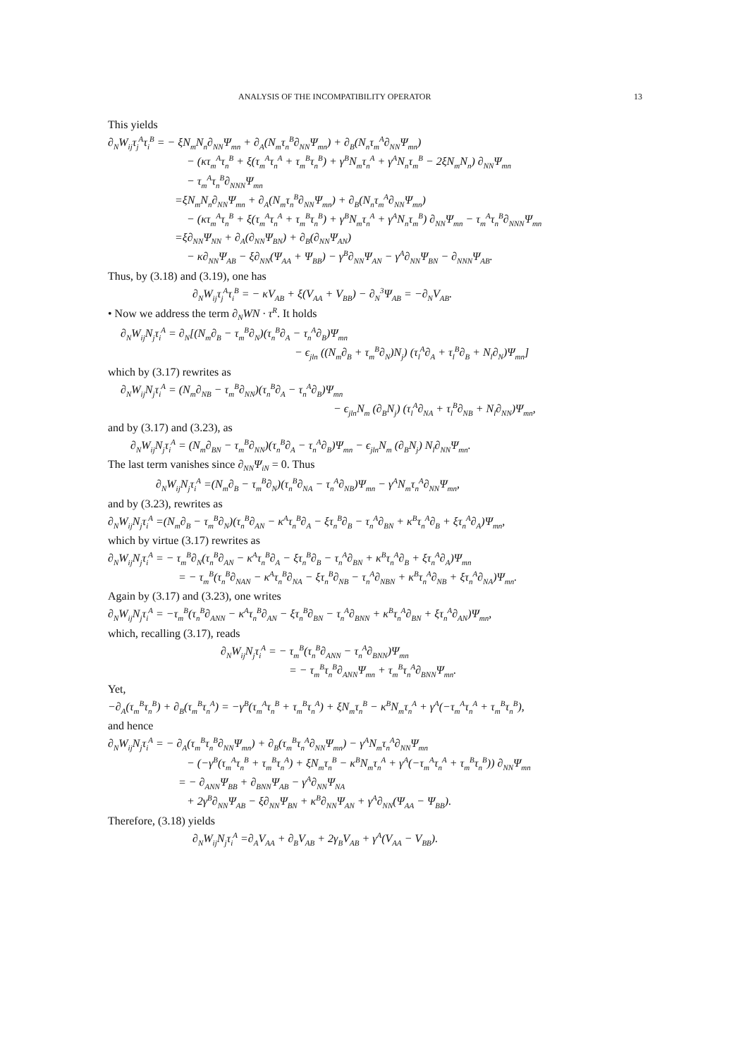ANALYSIS OF THE INCOMPATIBILITY OPERATOR 13
This yields
∂<sub>N</sub>W<sub>ij</sub>τ<sub>j</sub><sup>A</sup>τ<sub>i</sub><sup>B</sup> = − ξN<sub>m</sub>N<sub>n</sub>∂<sub>NN</sub>Ψ<sub>mn</sub> + ∂<sub>A</sub>(N<sub>m</sub>τ<sub>n</sub><sup>B</sup>∂<sub>NN</sub>Ψ<sub>mn</sub>) + ∂<sub>B</sub>(N<sub>n</sub>τ<sub>m</sub><sup>A</sup>∂<sub>NN</sub>Ψ<sub>mn</sub>)
− (κτ<sub>m</sub><sup>A</sup>τ<sub>n</sub><sup>B</sup> + ξ(τ<sub>m</sub><sup>A</sup>τ<sub>n</sub><sup>A</sup> + τ<sub>m</sub><sup>B</sup>τ<sub>n</sub><sup>B</sup>) + γ<sup>B</sup>N<sub>m</sub>τ<sub>n</sub><sup>A</sup> + γ<sup>A</sup>N<sub>n</sub>τ<sub>m</sub><sup>B</sup> − 2ξN<sub>m</sub>N<sub>n</sub>) ∂<sub>NN</sub>Ψ<sub>mn</sub>
− τ<sub>m</sub><sup>A</sup>τ<sub>n</sub><sup>B</sup>∂<sub>NNN</sub>Ψ<sub>mn</sub>
=ξN<sub>m</sub>N<sub>n</sub>∂<sub>NN</sub>Ψ<sub>mn</sub> + ∂<sub>A</sub>(N<sub>m</sub>τ<sub>n</sub><sup>B</sup>∂<sub>NN</sub>Ψ<sub>mn</sub>) + ∂<sub>B</sub>(N<sub>n</sub>τ<sub>m</sub><sup>A</sup>∂<sub>NN</sub>Ψ<sub>mn</sub>)
− (κτ<sub>m</sub><sup>A</sup>τ<sub>n</sub><sup>B</sup> + ξ(τ<sub>m</sub><sup>A</sup>τ<sub>n</sub><sup>A</sup> + τ<sub>m</sub><sup>B</sup>τ<sub>n</sub><sup>B</sup>) + γ<sup>B</sup>N<sub>m</sub>τ<sub>n</sub><sup>A</sup> + γ<sup>A</sup>N<sub>n</sub>τ<sub>m</sub><sup>B</sup>) ∂<sub>NN</sub>Ψ<sub>mn</sub> − τ<sub>m</sub><sup>A</sup>τ<sub>n</sub><sup>B</sup>∂<sub>NNN</sub>Ψ<sub>mn</sub>
=ξ∂<sub>NN</sub>Ψ<sub>NN</sub> + ∂<sub>A</sub>(∂<sub>NN</sub>Ψ<sub>BN</sub>) + ∂<sub>B</sub>(∂<sub>NN</sub>Ψ<sub>AN</sub>)
− κ∂<sub>NN</sub>Ψ<sub>AB</sub> − ξ∂<sub>NN</sub>(Ψ<sub>AA</sub> + Ψ<sub>BB</sub>) − γ<sup>B</sup>∂<sub>NN</sub>Ψ<sub>AN</sub> − γ<sup>A</sup>∂<sub>NN</sub>Ψ<sub>BN</sub> − ∂<sub>NNN</sub>Ψ<sub>AB</sub>.
Thus, by (3.18) and (3.19), one has
∂<sub>N</sub>W<sub>ij</sub>τ<sub>j</sub><sup>A</sup>τ<sub>i</sub><sup>B</sup> = − κV<sub>AB</sub> + ξ(V<sub>AA</sub> + V<sub>BB</sub>) − ∂<sub>N</sub><sup>3</sup>Ψ<sub>AB</sub> = −∂<sub>N</sub>V<sub>AB</sub>.
• Now we address the term ∂<sub>N</sub>WN · τ<sup>R</sup>. It holds
∂<sub>N</sub>W<sub>ij</sub>N<sub>j</sub>τ<sub>i</sub><sup>A</sup> = ∂<sub>N</sub>[(N<sub>m</sub>∂<sub>B</sub> − τ<sub>m</sub><sup>B</sup>∂<sub>N</sub>)(τ<sub>n</sub><sup>B</sup>∂<sub>A</sub> − τ<sub>n</sub><sup>A</sup>∂<sub>B</sub>)Ψ<sub>mn</sub>
− ϵ<sub>jln</sub> ((N<sub>m</sub>∂<sub>B</sub> + τ<sub>m</sub><sup>B</sup>∂<sub>N</sub>)N<sub>j</sub>) (τ<sub>l</sub><sup>A</sup>∂<sub>A</sub> + τ<sub>l</sub><sup>B</sup>∂<sub>B</sub> + N<sub>l</sub>∂<sub>N</sub>)Ψ<sub>mn</sub>]
which by (3.17) rewrites as
∂<sub>N</sub>W<sub>ij</sub>N<sub>j</sub>τ<sub>i</sub><sup>A</sup> = (N<sub>m</sub>∂<sub>NB</sub> − τ<sub>m</sub><sup>B</sup>∂<sub>NN</sub>)(τ<sub>n</sub><sup>B</sup>∂<sub>A</sub> − τ<sub>n</sub><sup>A</sup>∂<sub>B</sub>)Ψ<sub>mn</sub>
− ϵ<sub>jln</sub>N<sub>m</sub> (∂<sub>B</sub>N<sub>j</sub>) (τ<sub>l</sub><sup>A</sup>∂<sub>NA</sub> + τ<sub>l</sub><sup>B</sup>∂<sub>NB</sub> + N<sub>l</sub>∂<sub>NN</sub>)Ψ<sub>mn</sub>,
and by (3.17) and (3.23), as
∂<sub>N</sub>W<sub>ij</sub>N<sub>j</sub>τ<sub>i</sub><sup>A</sup> = (N<sub>m</sub>∂<sub>BN</sub> − τ<sub>m</sub><sup>B</sup>∂<sub>NN</sub>)(τ<sub>n</sub><sup>B</sup>∂<sub>A</sub> − τ<sub>n</sub><sup>A</sup>∂<sub>B</sub>)Ψ<sub>mn</sub> − ϵ<sub>jln</sub>N<sub>m</sub> (∂<sub>B</sub>N<sub>j</sub>) N<sub>l</sub>∂<sub>NN</sub>Ψ<sub>mn</sub>.
The last term vanishes since ∂<sub>NN</sub>Ψ<sub>iN</sub> = 0. Thus
∂<sub>N</sub>W<sub>ij</sub>N<sub>j</sub>τ<sub>i</sub><sup>A</sup> =(N<sub>m</sub>∂<sub>B</sub> − τ<sub>m</sub><sup>B</sup>∂<sub>N</sub>)(τ<sub>n</sub><sup>B</sup>∂<sub>NA</sub> − τ<sub>n</sub><sup>A</sup>∂<sub>NB</sub>)Ψ<sub>mn</sub> − γ<sup>A</sup>N<sub>m</sub>τ<sub>n</sub><sup>A</sup>∂<sub>NN</sub>Ψ<sub>mn</sub>,
and by (3.23), rewrites as
∂<sub>N</sub>W<sub>ij</sub>N<sub>j</sub>τ<sub>i</sub><sup>A</sup> =(N<sub>m</sub>∂<sub>B</sub> − τ<sub>m</sub><sup>B</sup>∂<sub>N</sub>)(τ<sub>n</sub><sup>B</sup>∂<sub>AN</sub> − κ<sup>A</sup>τ<sub>n</sub><sup>B</sup>∂<sub>A</sub> − ξτ<sub>n</sub><sup>B</sup>∂<sub>B</sub> − τ<sub>n</sub><sup>A</sup>∂<sub>BN</sub> + κ<sup>B</sup>τ<sub>n</sub><sup>A</sup>∂<sub>B</sub> + ξτ<sub>n</sub><sup>A</sup>∂<sub>A</sub>)Ψ<sub>mn</sub>,
which by virtue (3.17) rewrites as
∂<sub>N</sub>W<sub>ij</sub>N<sub>j</sub>τ<sub>i</sub><sup>A</sup> = − τ<sub>m</sub><sup>B</sup>∂<sub>N</sub>(τ<sub>n</sub><sup>B</sup>∂<sub>AN</sub> − κ<sup>A</sup>τ<sub>n</sub><sup>B</sup>∂<sub>A</sub> − ξτ<sub>n</sub><sup>B</sup>∂<sub>B</sub> − τ<sub>n</sub><sup>A</sup>∂<sub>BN</sub> + κ<sup>B</sup>τ<sub>n</sub><sup>A</sup>∂<sub>B</sub> + ξτ<sub>n</sub><sup>A</sup>∂<sub>A</sub>)Ψ<sub>mn</sub>
= − τ<sub>m</sub><sup>B</sup>(τ<sub>n</sub><sup>B</sup>∂<sub>NAN</sub> − κ<sup>A</sup>τ<sub>n</sub><sup>B</sup>∂<sub>NA</sub> − ξτ<sub>n</sub><sup>B</sup>∂<sub>NB</sub> − τ<sub>n</sub><sup>A</sup>∂<sub>NBN</sub> + κ<sup>B</sup>τ<sub>n</sub><sup>A</sup>∂<sub>NB</sub> + ξτ<sub>n</sub><sup>A</sup>∂<sub>NA</sub>)Ψ<sub>mn</sub>.
Again by (3.17) and (3.23), one writes
∂<sub>N</sub>W<sub>ij</sub>N<sub>j</sub>τ<sub>i</sub><sup>A</sup> = −τ<sub>m</sub><sup>B</sup>(τ<sub>n</sub><sup>B</sup>∂<sub>ANN</sub> − κ<sup>A</sup>τ<sub>n</sub><sup>B</sup>∂<sub>AN</sub> − ξτ<sub>n</sub><sup>B</sup>∂<sub>BN</sub> − τ<sub>n</sub><sup>A</sup>∂<sub>BNN</sub> + κ<sup>B</sup>τ<sub>n</sub><sup>A</sup>∂<sub>BN</sub> + ξτ<sub>n</sub><sup>A</sup>∂<sub>AN</sub>)Ψ<sub>mn</sub>,
which, recalling (3.17), reads
∂<sub>N</sub>W<sub>ij</sub>N<sub>j</sub>τ<sub>i</sub><sup>A</sup> = − τ<sub>m</sub><sup>B</sup>(τ<sub>n</sub><sup>B</sup>∂<sub>ANN</sub> − τ<sub>n</sub><sup>A</sup>∂<sub>BNN</sub>)Ψ<sub>mn</sub>
= − τ<sub>m</sub><sup>B</sup>τ<sub>n</sub><sup>B</sup>∂<sub>ANN</sub>Ψ<sub>mn</sub> + τ<sub>m</sub><sup>B</sup>τ<sub>n</sub><sup>A</sup>∂<sub>BNN</sub>Ψ<sub>mn</sub>.
Yet,
−∂<sub>A</sub>(τ<sub>m</sub><sup>B</sup>τ<sub>n</sub><sup>B</sup>) + ∂<sub>B</sub>(τ<sub>m</sub><sup>B</sup>τ<sub>n</sub><sup>A</sup>) = −γ<sup>B</sup>(τ<sub>m</sub><sup>A</sup>τ<sub>n</sub><sup>B</sup> + τ<sub>m</sub><sup>B</sup>τ<sub>n</sub><sup>A</sup>) + ξN<sub>m</sub>τ<sub>n</sub><sup>B</sup> − κ<sup>B</sup>N<sub>m</sub>τ<sub>n</sub><sup>A</sup> + γ<sup>A</sup>(−τ<sub>m</sub><sup>A</sup>τ<sub>n</sub><sup>A</sup> + τ<sub>m</sub><sup>B</sup>τ<sub>n</sub><sup>B</sup>),
and hence
∂<sub>N</sub>W<sub>ij</sub>N<sub>j</sub>τ<sub>i</sub><sup>A</sup> = − ∂<sub>A</sub>(τ<sub>m</sub><sup>B</sup>τ<sub>n</sub><sup>B</sup>∂<sub>NN</sub>Ψ<sub>mn</sub>) + ∂<sub>B</sub>(τ<sub>m</sub><sup>B</sup>τ<sub>n</sub><sup>A</sup>∂<sub>NN</sub>Ψ<sub>mn</sub>) − γ<sup>A</sup>N<sub>m</sub>τ<sub>n</sub><sup>A</sup>∂<sub>NN</sub>Ψ<sub>mn</sub>
− (−γ<sup>B</sup>(τ<sub>m</sub><sup>A</sup>τ<sub>n</sub><sup>B</sup> + τ<sub>m</sub><sup>B</sup>τ<sub>n</sub><sup>A</sup>) + ξN<sub>m</sub>τ<sub>n</sub><sup>B</sup> − κ<sup>B</sup>N<sub>m</sub>τ<sub>n</sub><sup>A</sup> + γ<sup>A</sup>(−τ<sub>m</sub><sup>A</sup>τ<sub>n</sub><sup>A</sup> + τ<sub>m</sub><sup>B</sup>τ<sub>n</sub><sup>B</sup>)) ∂<sub>NN</sub>Ψ<sub>mn</sub>
= − ∂<sub>ANN</sub>Ψ<sub>BB</sub> + ∂<sub>BNN</sub>Ψ<sub>AB</sub> − γ<sup>A</sup>∂<sub>NN</sub>Ψ<sub>NA</sub>
+ 2γ<sup>B</sup>∂<sub>NN</sub>Ψ<sub>AB</sub> − ξ∂<sub>NN</sub>Ψ<sub>BN</sub> + κ<sup>B</sup>∂<sub>NN</sub>Ψ<sub>AN</sub> + γ<sup>A</sup>∂<sub>NN</sub>(Ψ<sub>AA</sub> − Ψ<sub>BB</sub>).
Therefore, (3.18) yields
∂<sub>N</sub>W<sub>ij</sub>N<sub>j</sub>τ<sub>i</sub><sup>A</sup> =∂<sub>A</sub>V<sub>AA</sub> + ∂<sub>B</sub>V<sub>AB</sub> + 2γ<sub>B</sub>V<sub>AB</sub> + γ<sup>A</sup>(V<sub>AA</sub> − V<sub>BB</sub>).